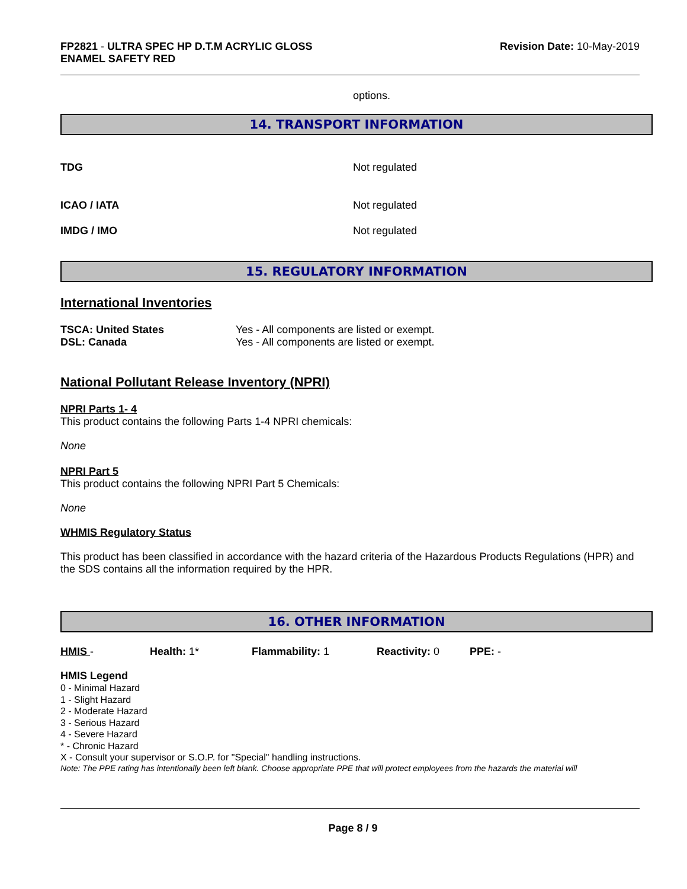FP2821 - ULTRA SPEC HP D.T.M ACRYLIC GLOSS
ENAMEL SAFETY RED
Revision Date: 10-May-2019
options.
14. TRANSPORT INFORMATION
TDG Not regulated
ICAO / IATA Not regulated
IMDG / IMO Not regulated
15. REGULATORY INFORMATION
International Inventories
TSCA: United States
DSL: Canada
Yes - All components are listed or exempt.
Yes - All components are listed or exempt.
National Pollutant Release Inventory (NPRI)
NPRI Parts 1- 4
This product contains the following Parts 1-4 NPRI chemicals:
None
NPRI Part 5
This product contains the following NPRI Part 5 Chemicals:
None
WHMIS Regulatory Status
This product has been classified in accordance with the hazard criteria of the Hazardous Products Regulations (HPR) and the SDS contains all the information required by the HPR.
16. OTHER INFORMATION
HMIS - Health: 1* Flammability: 1 Reactivity: 0 PPE: -
HMIS Legend
0 - Minimal Hazard
1 - Slight Hazard
2 - Moderate Hazard
3 - Serious Hazard
4 - Severe Hazard
* - Chronic Hazard
X - Consult your supervisor or S.O.P. for "Special" handling instructions.
Note: The PPE rating has intentionally been left blank. Choose appropriate PPE that will protect employees from the hazards the material will
Page 8 / 9